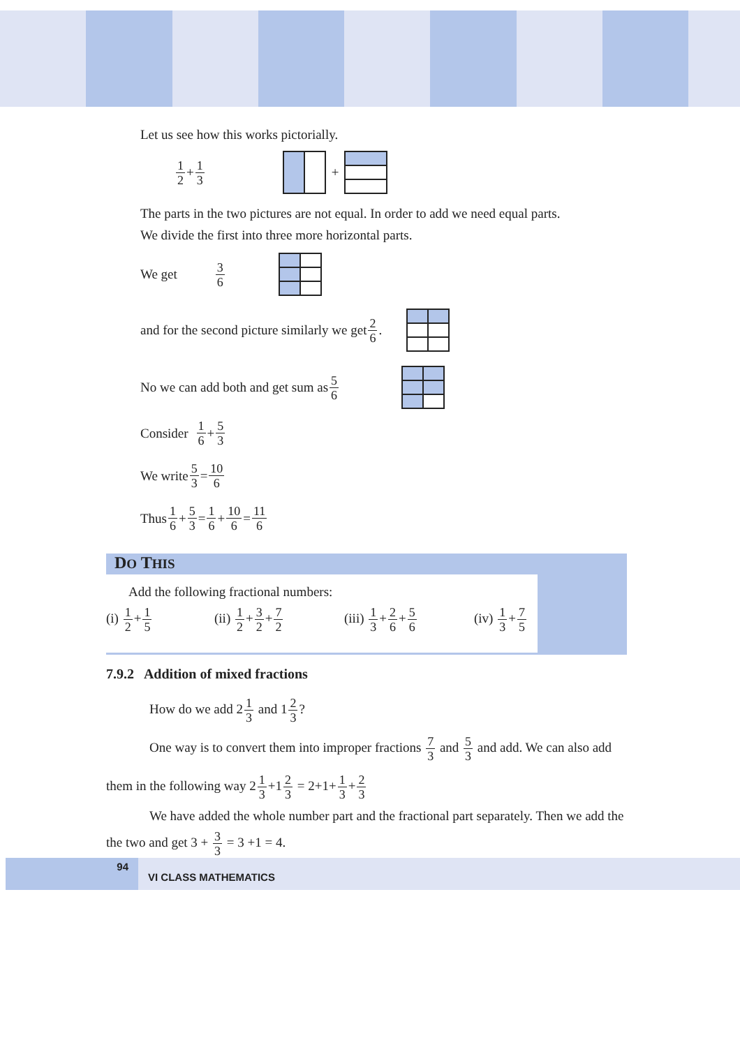Let us see how this works pictorially.
1 2 + 1 3
+
The parts in the two pictures are not equal. In order to add we need equal parts.
We divide the first into three more horizontal parts.
We get 3 6
and for the second picture similarly we get 2 6.
No we can add both and get sum as 5 6
Consider 1 6 + 5 3
We write 5 3 = 10 6
Thus 1 6 + 5 3 = 1 6 + 10 6 = 11 6
DO THIS
Add the following fractional numbers:
(i) 1 2+1 5 (ii) 1 2+3 2+7 2 (iii) 1 3+2 6+5 6 (iv) 1 3+7 5
7.9.2 Addition of mixed fractions
How do we add 21 3 and 12 3?
One way is to convert them into improper fractions 7 3 and 5 3 and add. We can also add
them in the following way 21 3+12 3 = 2+1+1 3+2 3
We have added the whole number part and the fractional part separately. Then we add the
the two and get 3 + 3 3 = 3 +1 = 4.
94
VI CLASS MATHEMATICS